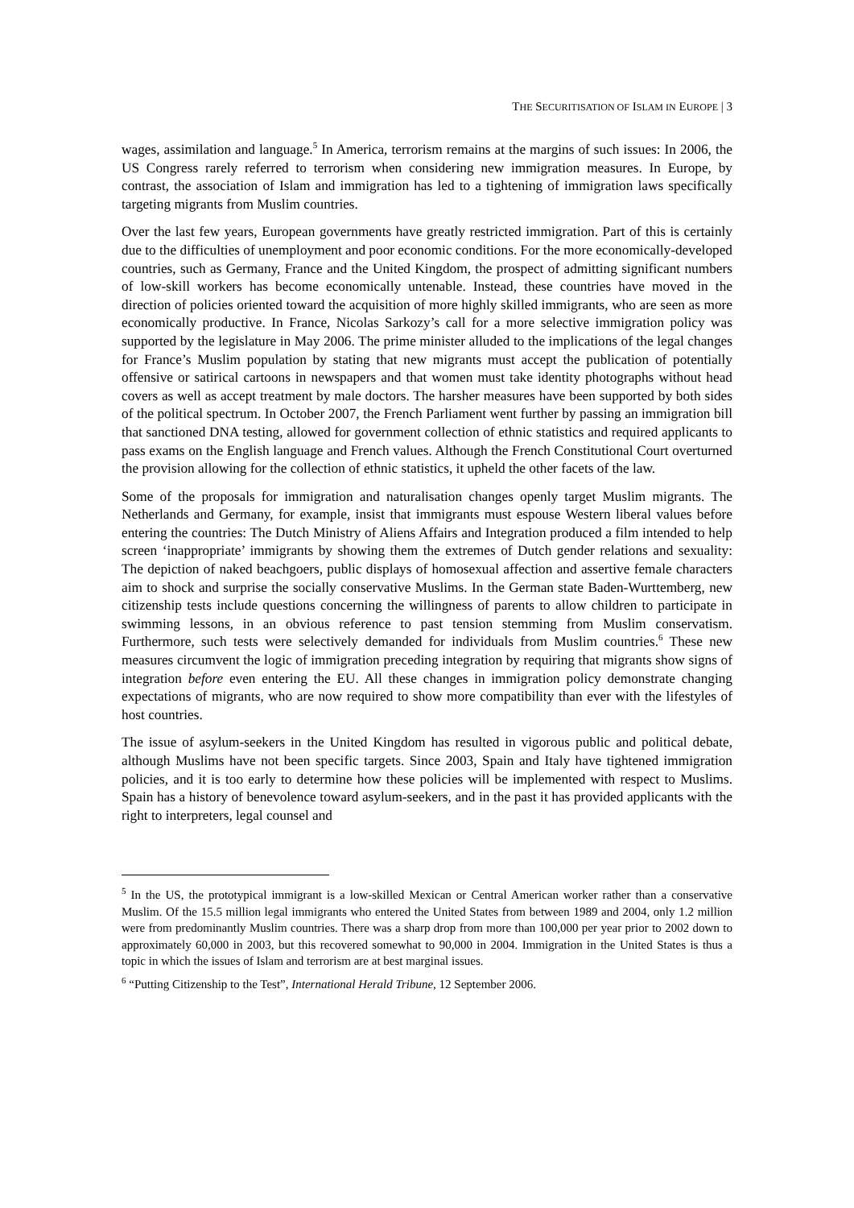THE SECURITISATION OF ISLAM IN EUROPE | 3
wages, assimilation and language.<sup>5</sup> In America, terrorism remains at the margins of such issues: In 2006, the US Congress rarely referred to terrorism when considering new immigration measures. In Europe, by contrast, the association of Islam and immigration has led to a tightening of immigration laws specifically targeting migrants from Muslim countries.
Over the last few years, European governments have greatly restricted immigration. Part of this is certainly due to the difficulties of unemployment and poor economic conditions. For the more economically-developed countries, such as Germany, France and the United Kingdom, the prospect of admitting significant numbers of low-skill workers has become economically untenable. Instead, these countries have moved in the direction of policies oriented toward the acquisition of more highly skilled immigrants, who are seen as more economically productive. In France, Nicolas Sarkozy’s call for a more selective immigration policy was supported by the legislature in May 2006. The prime minister alluded to the implications of the legal changes for France’s Muslim population by stating that new migrants must accept the publication of potentially offensive or satirical cartoons in newspapers and that women must take identity photographs without head covers as well as accept treatment by male doctors. The harsher measures have been supported by both sides of the political spectrum. In October 2007, the French Parliament went further by passing an immigration bill that sanctioned DNA testing, allowed for government collection of ethnic statistics and required applicants to pass exams on the English language and French values. Although the French Constitutional Court overturned the provision allowing for the collection of ethnic statistics, it upheld the other facets of the law.
Some of the proposals for immigration and naturalisation changes openly target Muslim migrants. The Netherlands and Germany, for example, insist that immigrants must espouse Western liberal values before entering the countries: The Dutch Ministry of Aliens Affairs and Integration produced a film intended to help screen ‘inappropriate’ immigrants by showing them the extremes of Dutch gender relations and sexuality: The depiction of naked beachgoers, public displays of homosexual affection and assertive female characters aim to shock and surprise the socially conservative Muslims. In the German state Baden-Wurttemberg, new citizenship tests include questions concerning the willingness of parents to allow children to participate in swimming lessons, in an obvious reference to past tension stemming from Muslim conservatism. Furthermore, such tests were selectively demanded for individuals from Muslim countries.<sup>6</sup> These new measures circumvent the logic of immigration preceding integration by requiring that migrants show signs of integration before even entering the EU. All these changes in immigration policy demonstrate changing expectations of migrants, who are now required to show more compatibility than ever with the lifestyles of host countries.
The issue of asylum-seekers in the United Kingdom has resulted in vigorous public and political debate, although Muslims have not been specific targets. Since 2003, Spain and Italy have tightened immigration policies, and it is too early to determine how these policies will be implemented with respect to Muslims. Spain has a history of benevolence toward asylum-seekers, and in the past it has provided applicants with the right to interpreters, legal counsel and
<sup>5</sup> In the US, the prototypical immigrant is a low-skilled Mexican or Central American worker rather than a conservative Muslim. Of the 15.5 million legal immigrants who entered the United States from between 1989 and 2004, only 1.2 million were from predominantly Muslim countries. There was a sharp drop from more than 100,000 per year prior to 2002 down to approximately 60,000 in 2003, but this recovered somewhat to 90,000 in 2004. Immigration in the United States is thus a topic in which the issues of Islam and terrorism are at best marginal issues.
<sup>6</sup> “Putting Citizenship to the Test”, International Herald Tribune, 12 September 2006.